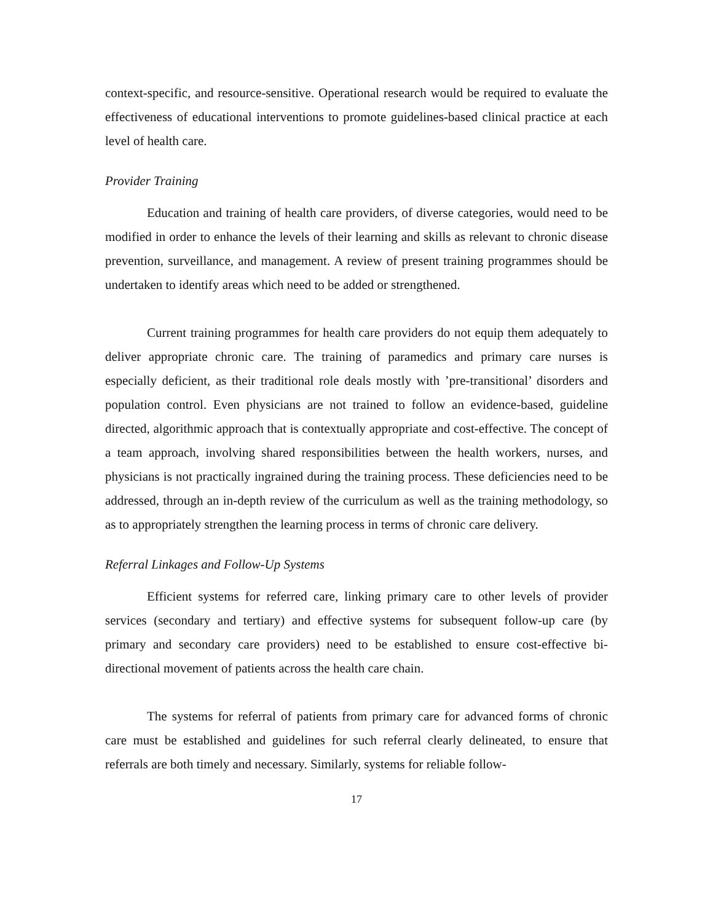context-specific, and resource-sensitive. Operational research would be required to evaluate the effectiveness of educational interventions to promote guidelines-based clinical practice at each level of health care.
Provider Training
Education and training of health care providers, of diverse categories, would need to be modified in order to enhance the levels of their learning and skills as relevant to chronic disease prevention, surveillance, and management. A review of present training programmes should be undertaken to identify areas which need to be added or strengthened.
Current training programmes for health care providers do not equip them adequately to deliver appropriate chronic care. The training of paramedics and primary care nurses is especially deficient, as their traditional role deals mostly with ’pre-transitional’ disorders and population control. Even physicians are not trained to follow an evidence-based, guideline directed, algorithmic approach that is contextually appropriate and cost-effective. The concept of a team approach, involving shared responsibilities between the health workers, nurses, and physicians is not practically ingrained during the training process. These deficiencies need to be addressed, through an in-depth review of the curriculum as well as the training methodology, so as to appropriately strengthen the learning process in terms of chronic care delivery.
Referral Linkages and Follow-Up Systems
Efficient systems for referred care, linking primary care to other levels of provider services (secondary and tertiary) and effective systems for subsequent follow-up care (by primary and secondary care providers) need to be established to ensure cost-effective bi-directional movement of patients across the health care chain.
The systems for referral of patients from primary care for advanced forms of chronic care must be established and guidelines for such referral clearly delineated, to ensure that referrals are both timely and necessary. Similarly, systems for reliable follow-
17